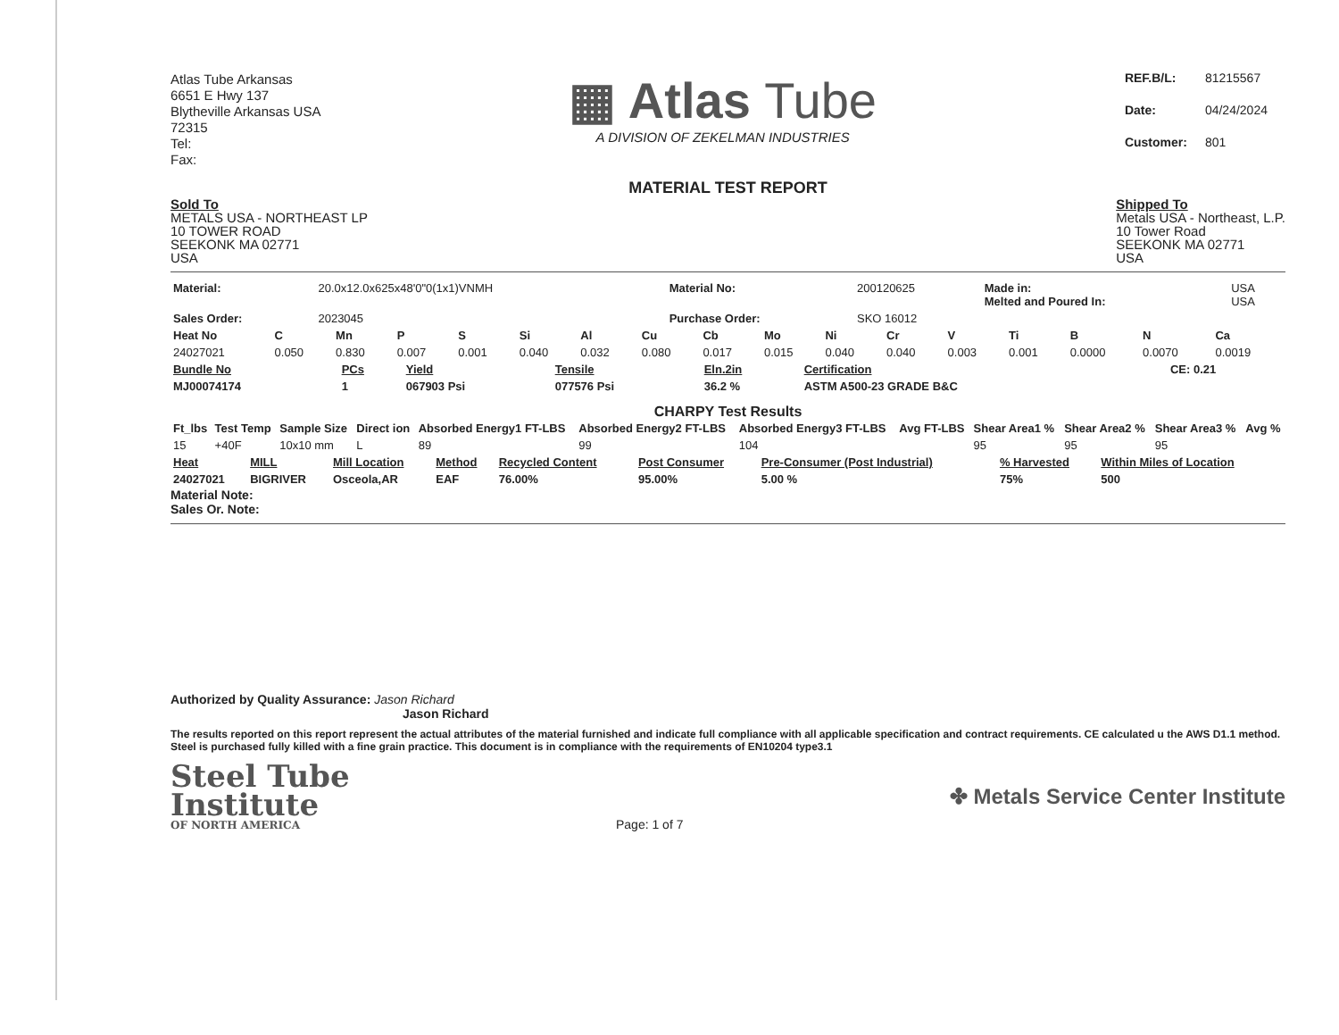Atlas Tube Arkansas
6651 E Hwy 137
Blytheville Arkansas USA
72315
Tel:
Fax:
▦ Atlas Tube
A DIVISION OF ZEKELMAN INDUSTRIES
| REF.B/L: | 81215567 |
| Date: | 04/24/2024 |
| Customer: | 801 |
MATERIAL TEST REPORT
Sold To
METALS USA - NORTHEAST LP
10 TOWER ROAD
SEEKONK MA 02771
USA
Shipped To
Metals USA - Northeast, L.P.
10 Tower Road
SEEKONK MA 02771
USA
| Material: | 20.0x12.0x625x48'0"0(1x1)VNMH | Material No: | 200120625 | Made in: Melted and Poured In: | USA USA |
| Sales Order: | 2023045 | Purchase Order: | SKO 16012 | | |
| Heat No | C | Mn | P | S | Si | Al | Cu | Cb | Mo | Ni | Cr | V | Ti | B | N | Ca |
| --- | --- | --- | --- | --- | --- | --- | --- | --- | --- | --- | --- | --- | --- | --- | --- | --- |
| 24027021 | 0.050 | 0.830 | 0.007 | 0.001 | 0.040 | 0.032 | 0.080 | 0.017 | 0.015 | 0.040 | 0.040 | 0.003 | 0.001 | 0.0000 | 0.0070 | 0.0019 |
| Bundle No | PCs | Yield | Tensile | Eln.2in | Certification | CE: 0.21 |
| MJ00074174 | 1 | 067903 Psi | 077576 Psi | 36.2 % | ASTM A500-23 GRADE B&C | |
CHARPY Test Results
| Ft_lbs | Test Temp | Sample Size | Direct ion | Absorbed Energy1 FT-LBS | Absorbed Energy2 FT-LBS | Absorbed Energy3 FT-LBS | Avg FT-LBS | Shear Area1 % | Shear Area2 % | Shear Area3 % | Avg % |
| --- | --- | --- | --- | --- | --- | --- | --- | --- | --- | --- | --- |
| 15 | +40F | 10x10 mm | L | 89 | 99 | 104 | | 95 | 95 | 95 | |
| Heat | MILL | Mill Location | Method | Recycled Content | Post Consumer | Pre-Consumer (Post Industrial) | % Harvested | Within Miles of Location |
| 24027021 | BIGRIVER | Osceola,AR | EAF | 76.00% | 95.00% | 5.00 % | 75% | 500 |
Material Note:
Sales Or. Note:
Authorized by Quality Assurance: Jason Richard
Jason Richard
The results reported on this report represent the actual attributes of the material furnished and indicate full compliance with all applicable specification and contract requirements. CE calculated u the AWS D1.1 method. Steel is purchased fully killed with a fine grain practice. This document is in compliance with the requirements of EN10204 type3.1
Steel Tube
Institute
OF NORTH AMERICA
Page: 1 of 7
✤ Metals Service Center Institute